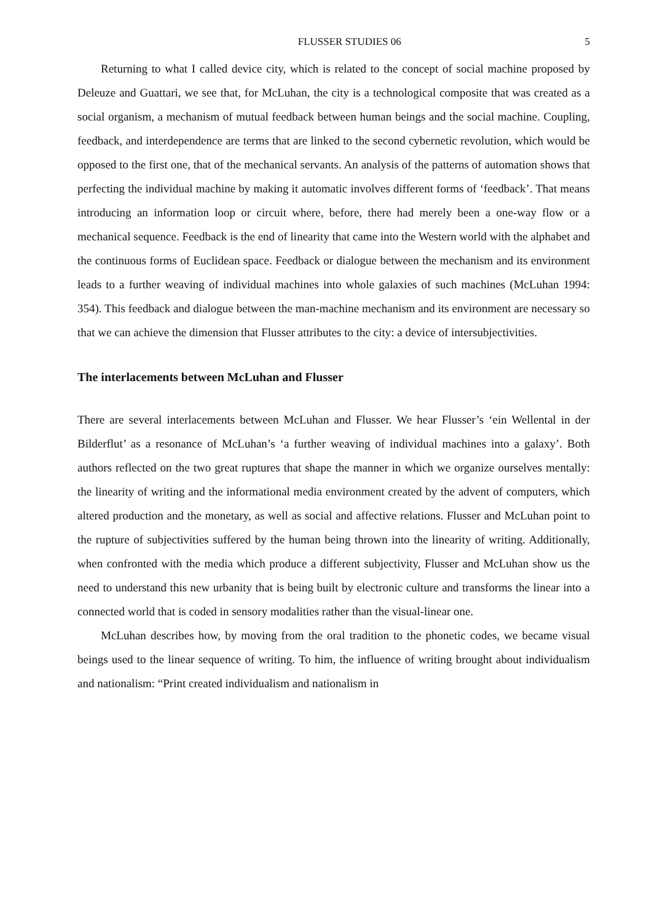FLUSSER STUDIES 06 5
Returning to what I called device city, which is related to the concept of social machine proposed by Deleuze and Guattari, we see that, for McLuhan, the city is a technological composite that was created as a social organism, a mechanism of mutual feedback between human beings and the social machine. Coupling, feedback, and interdependence are terms that are linked to the second cybernetic revolution, which would be opposed to the first one, that of the mechanical servants. An analysis of the patterns of automation shows that perfecting the individual machine by making it automatic involves different forms of ‘feedback’. That means introducing an information loop or circuit where, before, there had merely been a one-way flow or a mechanical sequence. Feedback is the end of linearity that came into the Western world with the alphabet and the continuous forms of Euclidean space. Feedback or dialogue between the mechanism and its environment leads to a further weaving of individual machines into whole galaxies of such machines (McLuhan 1994: 354). This feedback and dialogue between the man-machine mechanism and its environment are necessary so that we can achieve the dimension that Flusser attributes to the city: a device of intersubjectivities.
The interlacements between McLuhan and Flusser
There are several interlacements between McLuhan and Flusser. We hear Flusser’s ‘ein Wellental in der Bilderflut’ as a resonance of McLuhan’s ‘a further weaving of individual machines into a galaxy’. Both authors reflected on the two great ruptures that shape the manner in which we organize ourselves mentally: the linearity of writing and the informational media environment created by the advent of computers, which altered production and the monetary, as well as social and affective relations. Flusser and McLuhan point to the rupture of subjectivities suffered by the human being thrown into the linearity of writing. Additionally, when confronted with the media which produce a different subjectivity, Flusser and McLuhan show us the need to understand this new urbanity that is being built by electronic culture and transforms the linear into a connected world that is coded in sensory modalities rather than the visual-linear one.
McLuhan describes how, by moving from the oral tradition to the phonetic codes, we became visual beings used to the linear sequence of writing. To him, the influence of writing brought about individualism and nationalism: “Print created individualism and nationalism in